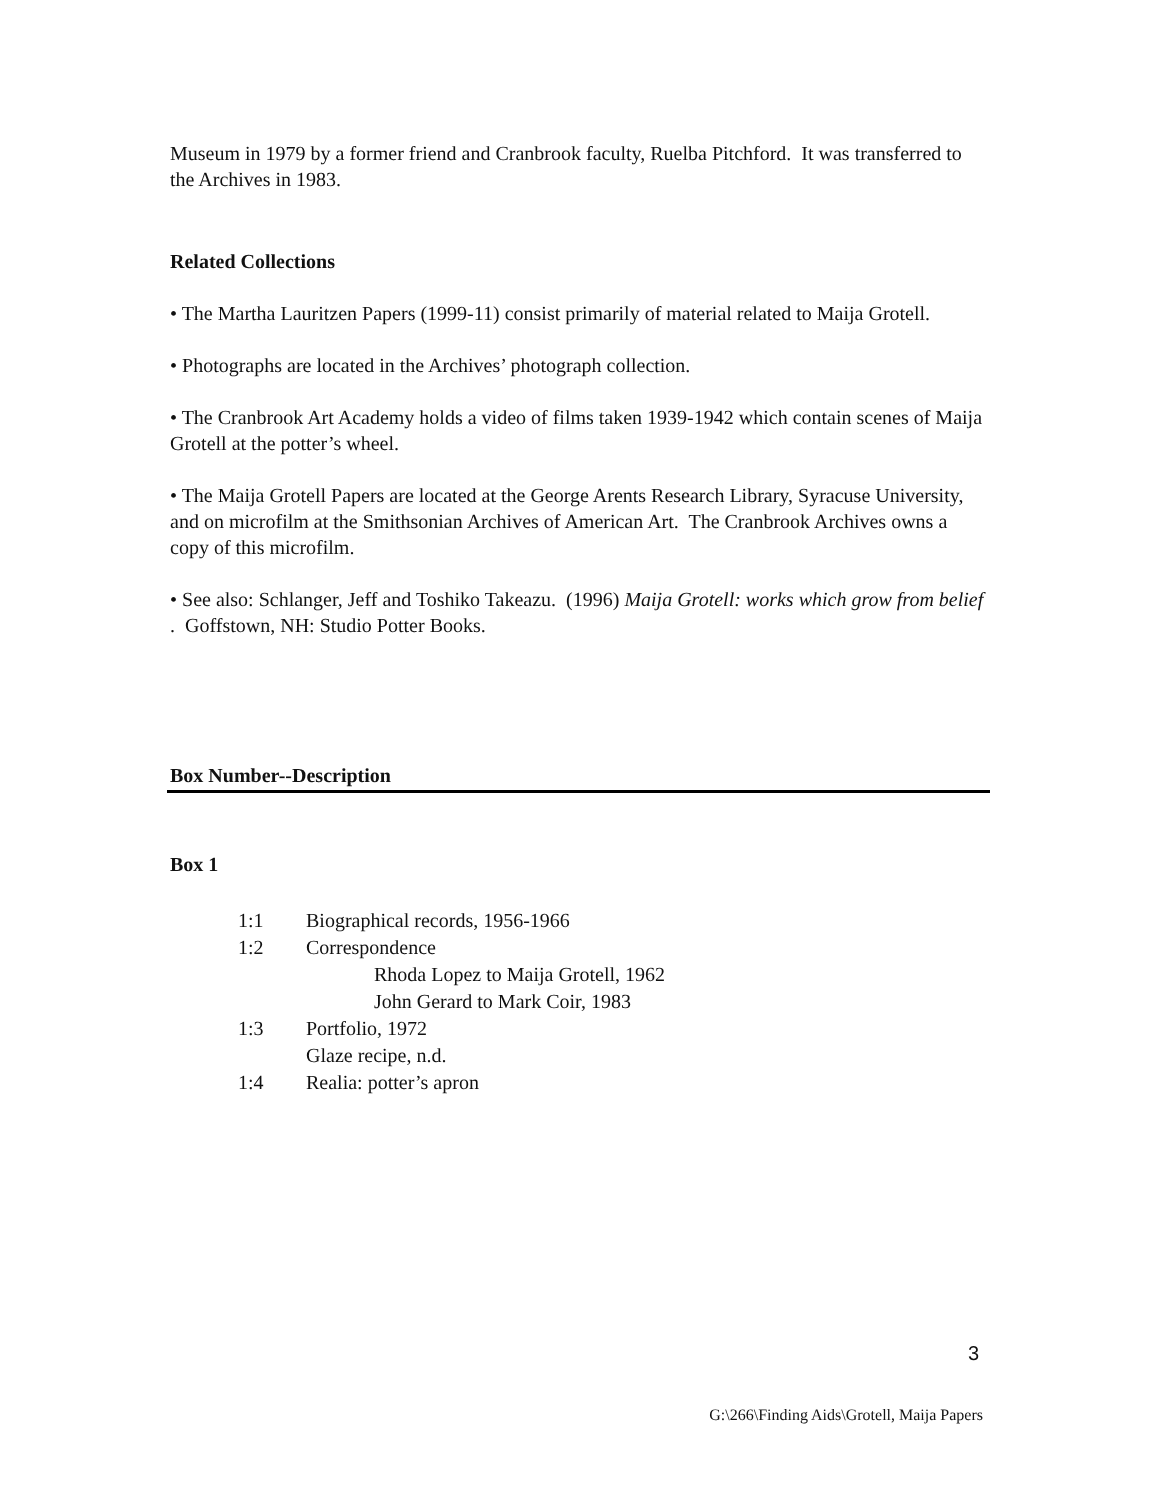Museum in 1979 by a former friend and Cranbrook faculty, Ruelba Pitchford. It was transferred to the Archives in 1983.
Related Collections
• The Martha Lauritzen Papers (1999-11) consist primarily of material related to Maija Grotell.
• Photographs are located in the Archives’ photograph collection.
• The Cranbrook Art Academy holds a video of films taken 1939-1942 which contain scenes of Maija Grotell at the potter’s wheel.
• The Maija Grotell Papers are located at the George Arents Research Library, Syracuse University, and on microfilm at the Smithsonian Archives of American Art. The Cranbrook Archives owns a copy of this microfilm.
• See also: Schlanger, Jeff and Toshiko Takeazu. (1996) Maija Grotell: works which grow from belief . Goffstown, NH: Studio Potter Books.
Box Number--Description
Box 1
| 1:1 | Biographical records, 1956-1966 |
| 1:2 | Correspondence |
| | Rhoda Lopez to Maija Grotell, 1962 |
| | John Gerard to Mark Coir, 1983 |
| 1:3 | Portfolio, 1972 |
| | Glaze recipe, n.d. |
| 1:4 | Realia: potter’s apron |
3
G:\266\Finding Aids\Grotell, Maija Papers